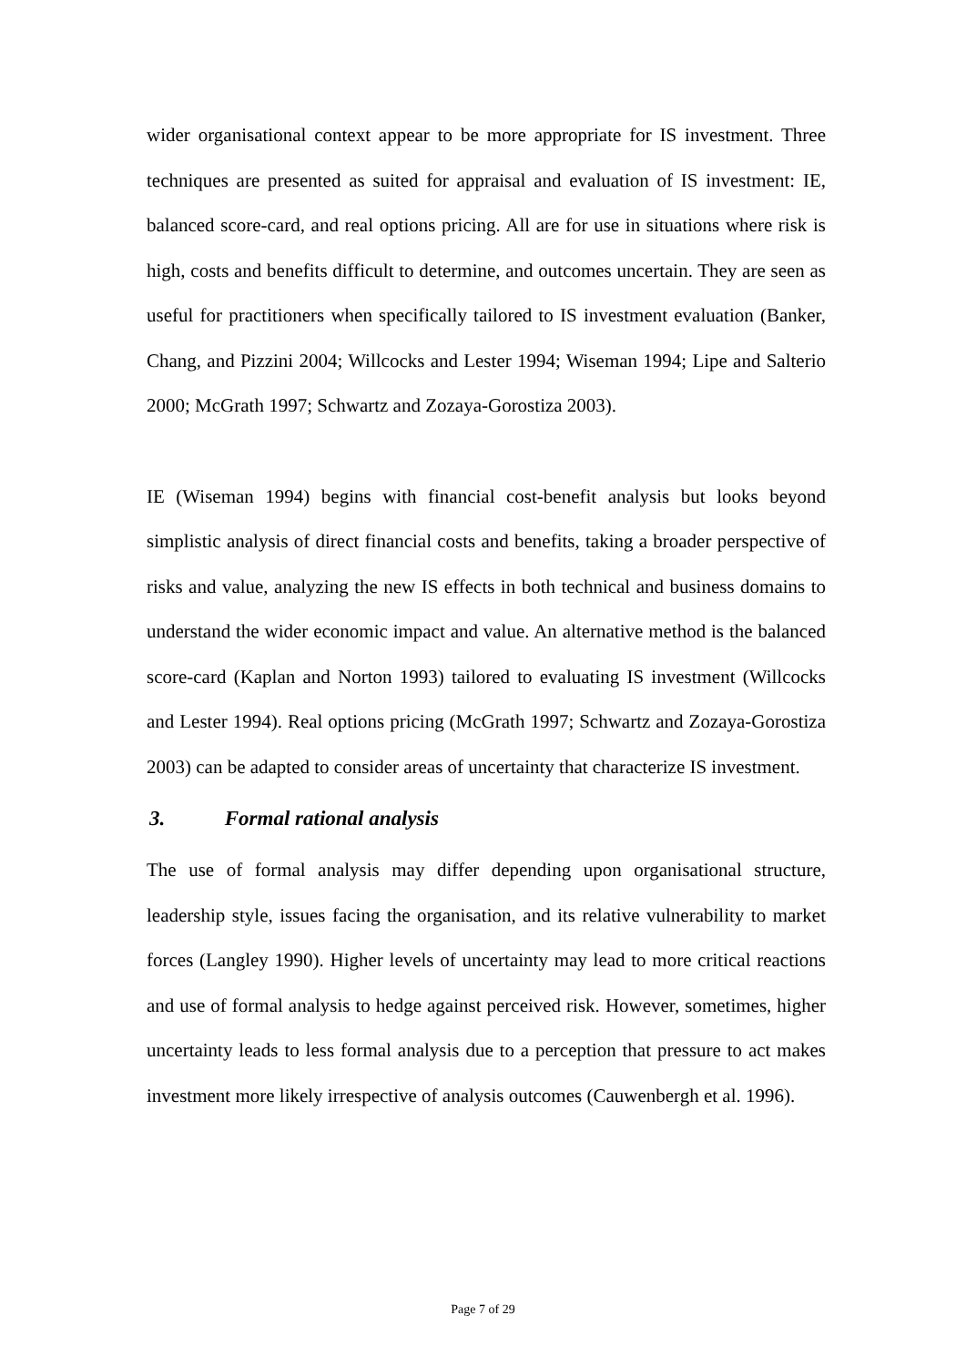wider organisational context appear to be more appropriate for IS investment. Three techniques are presented as suited for appraisal and evaluation of IS investment: IE, balanced score-card, and real options pricing. All are for use in situations where risk is high, costs and benefits difficult to determine, and outcomes uncertain. They are seen as useful for practitioners when specifically tailored to IS investment evaluation (Banker, Chang, and Pizzini 2004; Willcocks and Lester 1994; Wiseman 1994; Lipe and Salterio 2000; McGrath 1997; Schwartz and Zozaya-Gorostiza 2003).
IE (Wiseman 1994) begins with financial cost-benefit analysis but looks beyond simplistic analysis of direct financial costs and benefits, taking a broader perspective of risks and value, analyzing the new IS effects in both technical and business domains to understand the wider economic impact and value. An alternative method is the balanced score-card (Kaplan and Norton 1993) tailored to evaluating IS investment (Willcocks and Lester 1994). Real options pricing (McGrath 1997; Schwartz and Zozaya-Gorostiza 2003) can be adapted to consider areas of uncertainty that characterize IS investment.
3. Formal rational analysis
The use of formal analysis may differ depending upon organisational structure, leadership style, issues facing the organisation, and its relative vulnerability to market forces (Langley 1990). Higher levels of uncertainty may lead to more critical reactions and use of formal analysis to hedge against perceived risk. However, sometimes, higher uncertainty leads to less formal analysis due to a perception that pressure to act makes investment more likely irrespective of analysis outcomes (Cauwenbergh et al. 1996).
Page 7 of 29